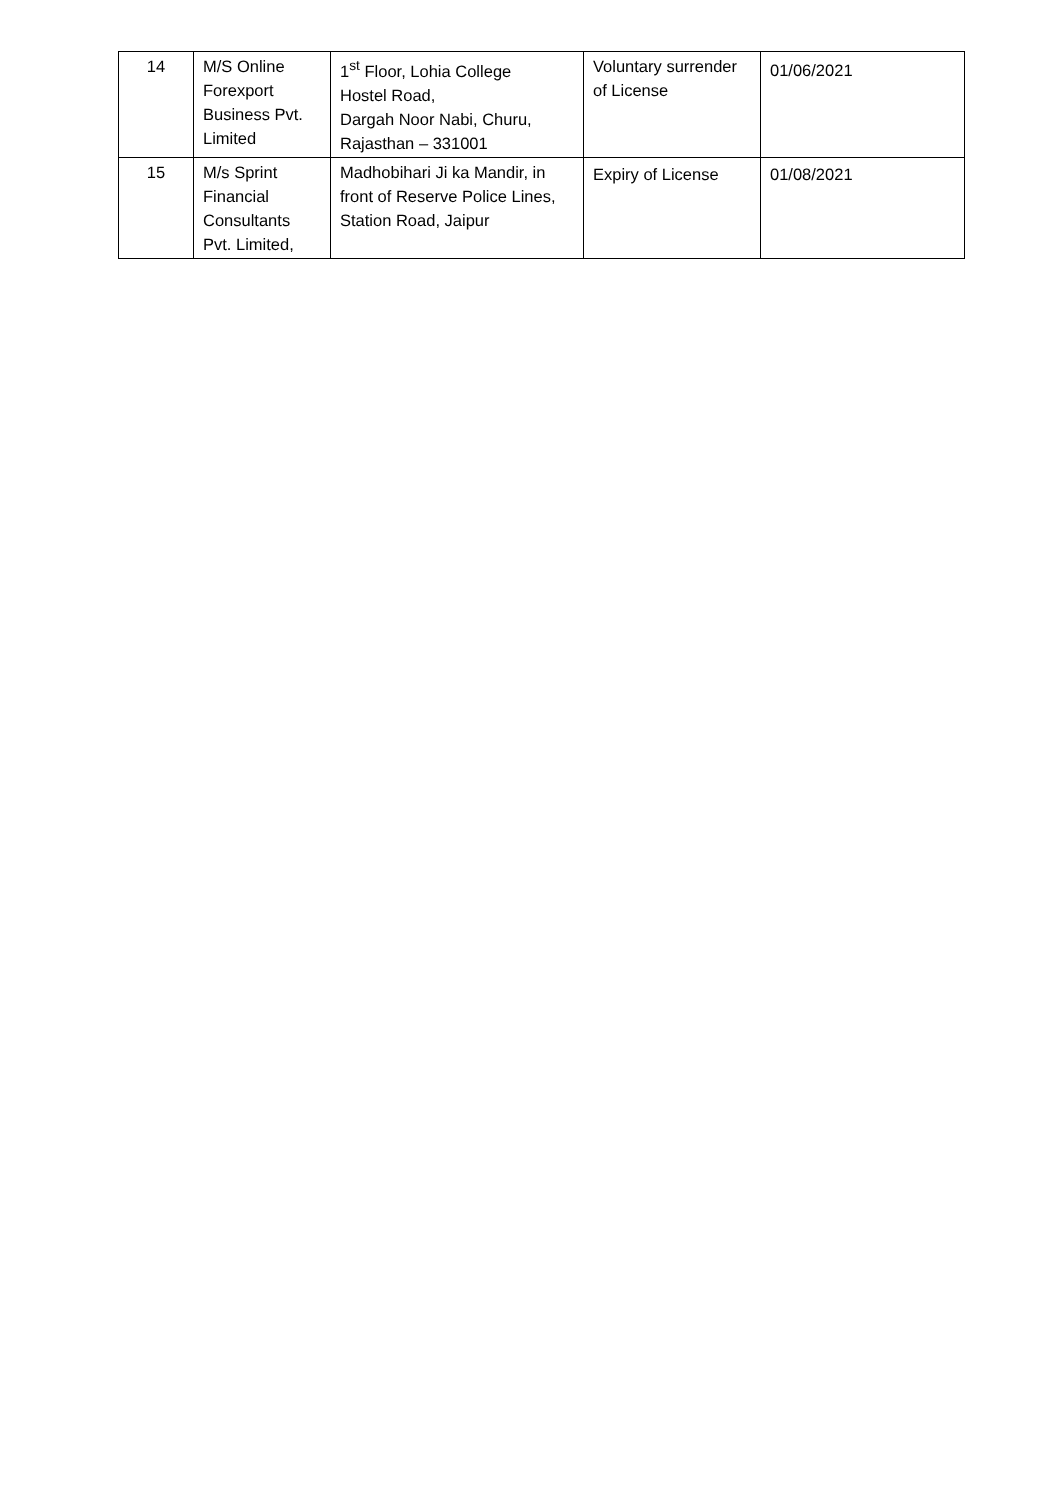| 14 | M/S Online Forexport Business Pvt. Limited | 1<sup>st</sup> Floor, Lohia College Hostel Road, Dargah Noor Nabi, Churu, Rajasthan – 331001 | Voluntary surrender of License | 01/06/2021 |
| 15 | M/s Sprint Financial Consultants Pvt. Limited, | Madhobihari Ji ka Mandir, in front of Reserve Police Lines, Station Road, Jaipur | Expiry of License | 01/08/2021 |